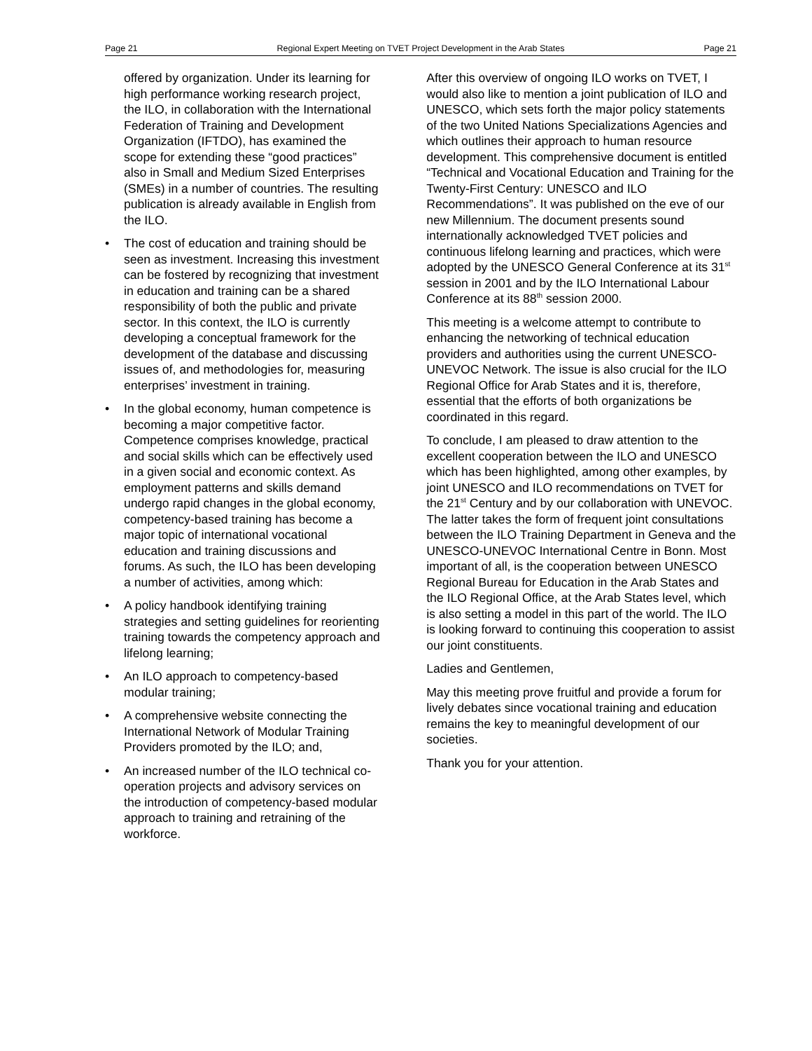Page 21 Regional Expert Meeting on TVET Project Development in the Arab States Page 21
offered by organization. Under its learning for high performance working research project, the ILO, in collaboration with the International Federation of Training and Development Organization (IFTDO), has examined the scope for extending these “good practices” also in Small and Medium Sized Enterprises (SMEs) in a number of countries. The resulting publication is already available in English from the ILO.
• The cost of education and training should be seen as investment. Increasing this investment can be fostered by recognizing that investment in education and training can be a shared responsibility of both the public and private sector. In this context, the ILO is currently developing a conceptual framework for the development of the database and discussing issues of, and methodologies for, measuring enterprises’ investment in training.
• In the global economy, human competence is becoming a major competitive factor. Competence comprises knowledge, practical and social skills which can be effectively used in a given social and economic context. As employment patterns and skills demand undergo rapid changes in the global economy, competency-based training has become a major topic of international vocational education and training discussions and forums. As such, the ILO has been developing a number of activities, among which:
• A policy handbook identifying training strategies and setting guidelines for reorienting training towards the competency approach and lifelong learning;
• An ILO approach to competency-based modular training;
• A comprehensive website connecting the International Network of Modular Training Providers promoted by the ILO; and,
• An increased number of the ILO technical co-operation projects and advisory services on the introduction of competency-based modular approach to training and retraining of the workforce.
After this overview of ongoing ILO works on TVET, I would also like to mention a joint publication of ILO and UNESCO, which sets forth the major policy statements of the two United Nations Specializations Agencies and which outlines their approach to human resource development. This comprehensive document is entitled “Technical and Vocational Education and Training for the Twenty-First Century: UNESCO and ILO Recommendations”. It was published on the eve of our new Millennium. The document presents sound internationally acknowledged TVET policies and continuous lifelong learning and practices, which were adopted by the UNESCO General Conference at its 31<sup>st</sup> session in 2001 and by the ILO International Labour Conference at its 88<sup>th</sup> session 2000.
This meeting is a welcome attempt to contribute to enhancing the networking of technical education providers and authorities using the current UNESCO-UNEVOC Network. The issue is also crucial for the ILO Regional Office for Arab States and it is, therefore, essential that the efforts of both organizations be coordinated in this regard.
To conclude, I am pleased to draw attention to the excellent cooperation between the ILO and UNESCO which has been highlighted, among other examples, by joint UNESCO and ILO recommendations on TVET for the 21<sup>st</sup> Century and by our collaboration with UNEVOC. The latter takes the form of frequent joint consultations between the ILO Training Department in Geneva and the UNESCO-UNEVOC International Centre in Bonn. Most important of all, is the cooperation between UNESCO Regional Bureau for Education in the Arab States and the ILO Regional Office, at the Arab States level, which is also setting a model in this part of the world. The ILO is looking forward to continuing this cooperation to assist our joint constituents.
Ladies and Gentlemen,
May this meeting prove fruitful and provide a forum for lively debates since vocational training and education remains the key to meaningful development of our societies.
Thank you for your attention.